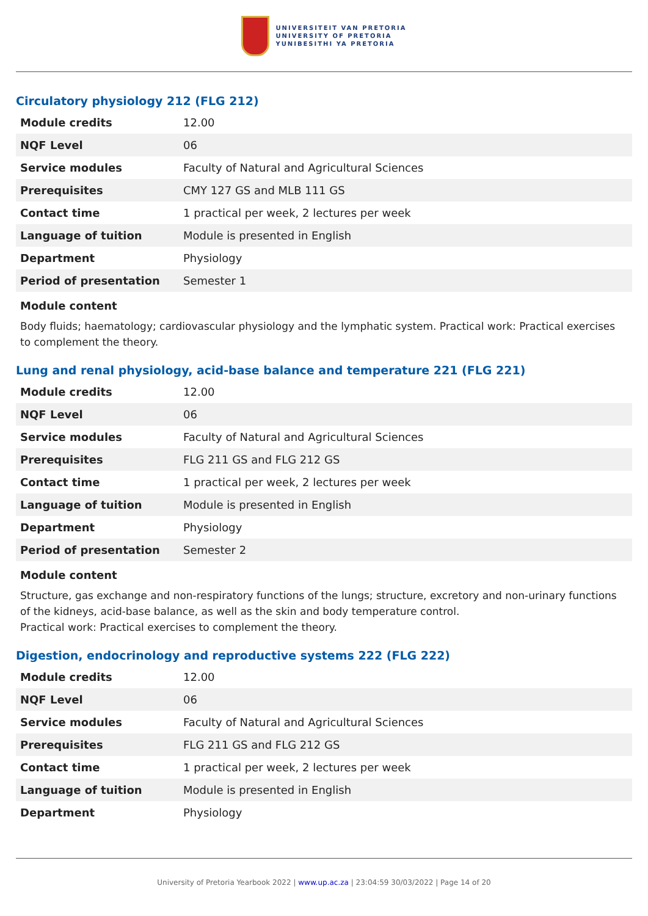UNIVERSITEIT VAN PRETORIA
UNIVERSITY OF PRETORIA
YUNIBESITHI YA PRETORIA
Circulatory physiology 212 (FLG 212)
| Module credits | 12.00 |
| NQF Level | 06 |
| Service modules | Faculty of Natural and Agricultural Sciences |
| Prerequisites | CMY 127 GS and MLB 111 GS |
| Contact time | 1 practical per week, 2 lectures per week |
| Language of tuition | Module is presented in English |
| Department | Physiology |
| Period of presentation | Semester 1 |
Module content
Body fluids; haematology; cardiovascular physiology and the lymphatic system. Practical work: Practical exercises to complement the theory.
Lung and renal physiology, acid-base balance and temperature 221 (FLG 221)
| Module credits | 12.00 |
| NQF Level | 06 |
| Service modules | Faculty of Natural and Agricultural Sciences |
| Prerequisites | FLG 211 GS and FLG 212 GS |
| Contact time | 1 practical per week, 2 lectures per week |
| Language of tuition | Module is presented in English |
| Department | Physiology |
| Period of presentation | Semester 2 |
Module content
Structure, gas exchange and non-respiratory functions of the lungs; structure, excretory and non-urinary functions of the kidneys, acid-base balance, as well as the skin and body temperature control.
Practical work: Practical exercises to complement the theory.
Digestion, endocrinology and reproductive systems 222 (FLG 222)
| Module credits | 12.00 |
| NQF Level | 06 |
| Service modules | Faculty of Natural and Agricultural Sciences |
| Prerequisites | FLG 211 GS and FLG 212 GS |
| Contact time | 1 practical per week, 2 lectures per week |
| Language of tuition | Module is presented in English |
| Department | Physiology |
University of Pretoria Yearbook 2022 | www.up.ac.za | 23:04:59 30/03/2022 | Page 14 of 20